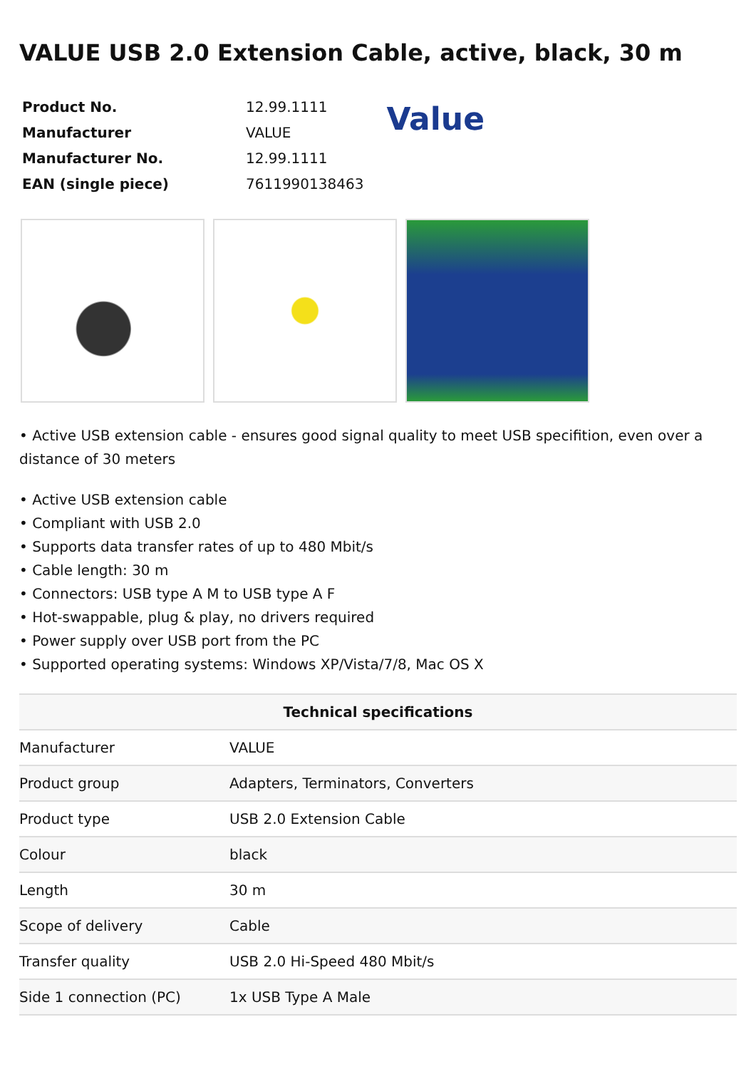VALUE USB 2.0 Extension Cable, active, black, 30 m
| Product No. | 12.99.1111 |
| Manufacturer | VALUE |
| Manufacturer No. | 12.99.1111 |
| EAN (single piece) | 7611990138463 |
Value
• Active USB extension cable - ensures good signal quality to meet USB specifition, even over a distance of 30 meters
• Active USB extension cable
• Compliant with USB 2.0
• Supports data transfer rates of up to 480 Mbit/s
• Cable length: 30 m
• Connectors: USB type A M to USB type A F
• Hot-swappable, plug & play, no drivers required
• Power supply over USB port from the PC
• Supported operating systems: Windows XP/Vista/7/8, Mac OS X
| Technical specifications | |
| --- | --- |
| Manufacturer | VALUE |
| Product group | Adapters, Terminators, Converters |
| Product type | USB 2.0 Extension Cable |
| Colour | black |
| Length | 30 m |
| Scope of delivery | Cable |
| Transfer quality | USB 2.0 Hi-Speed 480 Mbit/s |
| Side 1 connection (PC) | 1x USB Type A Male |